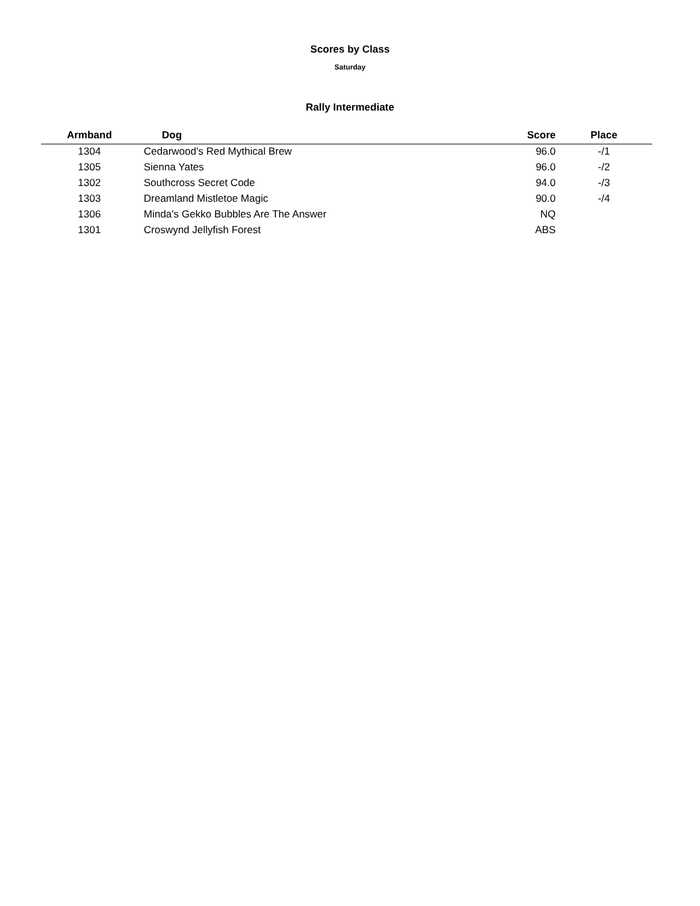Scores by Class
Saturday
Rally Intermediate
| Armband | Dog | Score | Place |
| --- | --- | --- | --- |
| 1304 | Cedarwood's Red Mythical Brew | 96.0 | -/1 |
| 1305 | Sienna Yates | 96.0 | -/2 |
| 1302 | Southcross Secret Code | 94.0 | -/3 |
| 1303 | Dreamland Mistletoe Magic | 90.0 | -/4 |
| 1306 | Minda's Gekko Bubbles Are The Answer | NQ | |
| 1301 | Croswynd Jellyfish Forest | ABS | |